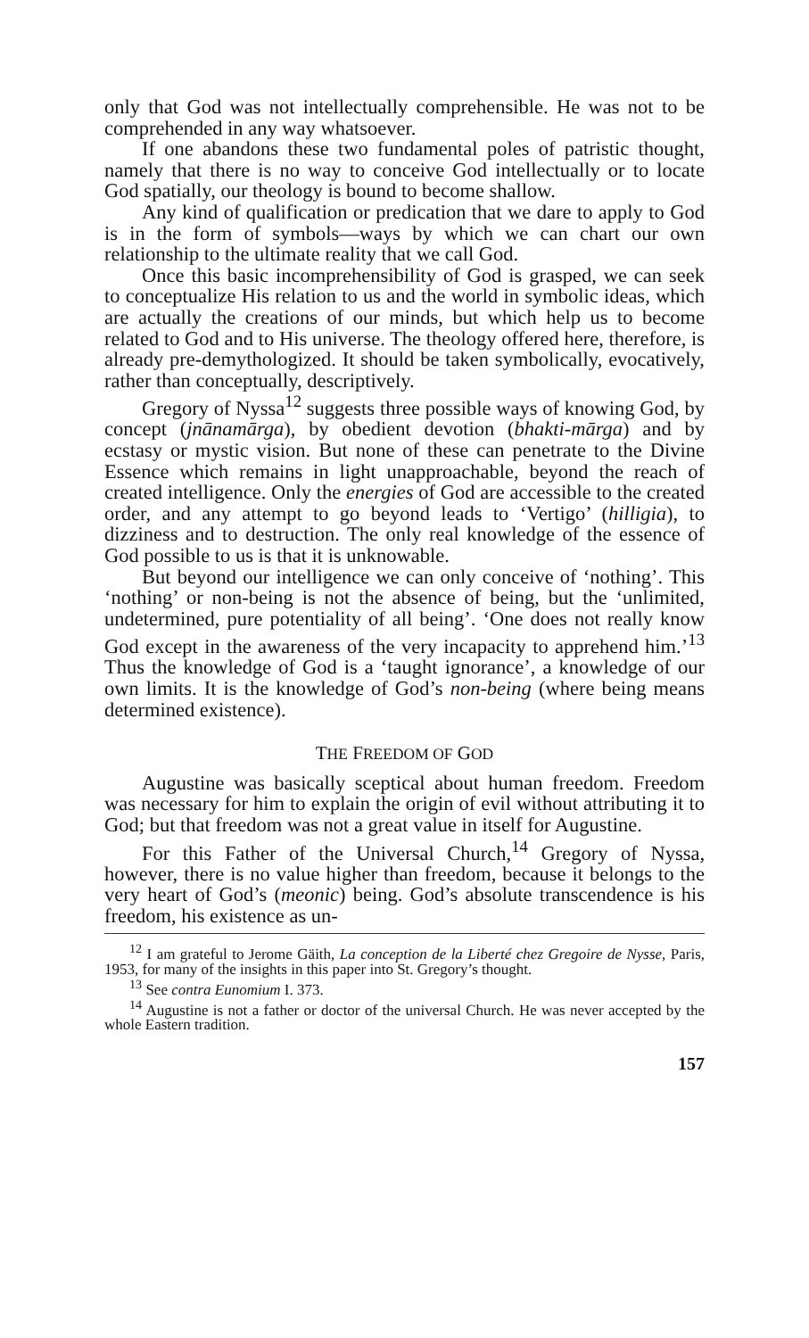only that God was not intellectually comprehensible. He was not to be comprehended in any way whatsoever.
If one abandons these two fundamental poles of patristic thought, namely that there is no way to conceive God intellectually or to locate God spatially, our theology is bound to become shallow.
Any kind of qualification or predication that we dare to apply to God is in the form of symbols—ways by which we can chart our own relationship to the ultimate reality that we call God.
Once this basic incomprehensibility of God is grasped, we can seek to conceptualize His relation to us and the world in symbolic ideas, which are actually the creations of our minds, but which help us to become related to God and to His universe. The theology offered here, therefore, is already pre-demythologized. It should be taken symbolically, evocatively, rather than conceptually, descriptively.
Gregory of Nyssa<sup>12</sup> suggests three possible ways of knowing God, by concept (jnānamārga), by obedient devotion (bhakti-mārga) and by ecstasy or mystic vision. But none of these can penetrate to the Divine Essence which remains in light unapproachable, beyond the reach of created intelligence. Only the energies of God are accessible to the created order, and any attempt to go beyond leads to ‘Vertigo’ (hilligia), to dizziness and to destruction. The only real knowledge of the essence of God possible to us is that it is unknowable.
But beyond our intelligence we can only conceive of ‘nothing’. This ‘nothing’ or non-being is not the absence of being, but the ‘unlimited, undetermined, pure potentiality of all being’. ‘One does not really know God except in the awareness of the very incapacity to apprehend him.’<sup>13</sup> Thus the knowledge of God is a ‘taught ignorance’, a knowledge of our own limits. It is the knowledge of God’s non-being (where being means determined existence).
THE FREEDOM OF GOD
Augustine was basically sceptical about human freedom. Freedom was necessary for him to explain the origin of evil without attributing it to God; but that freedom was not a great value in itself for Augustine.
For this Father of the Universal Church,<sup>14</sup> Gregory of Nyssa, however, there is no value higher than freedom, because it belongs to the very heart of God’s (meonic) being. God’s absolute transcendence is his freedom, his existence as un-
<sup>12</sup> I am grateful to Jerome Gäith, La conception de la Liberté chez Gregoire de Nysse, Paris, 1953, for many of the insights in this paper into St. Gregory’s thought.
<sup>13</sup> See contra Eunomium I. 373.
<sup>14</sup> Augustine is not a father or doctor of the universal Church. He was never accepted by the whole Eastern tradition.
157